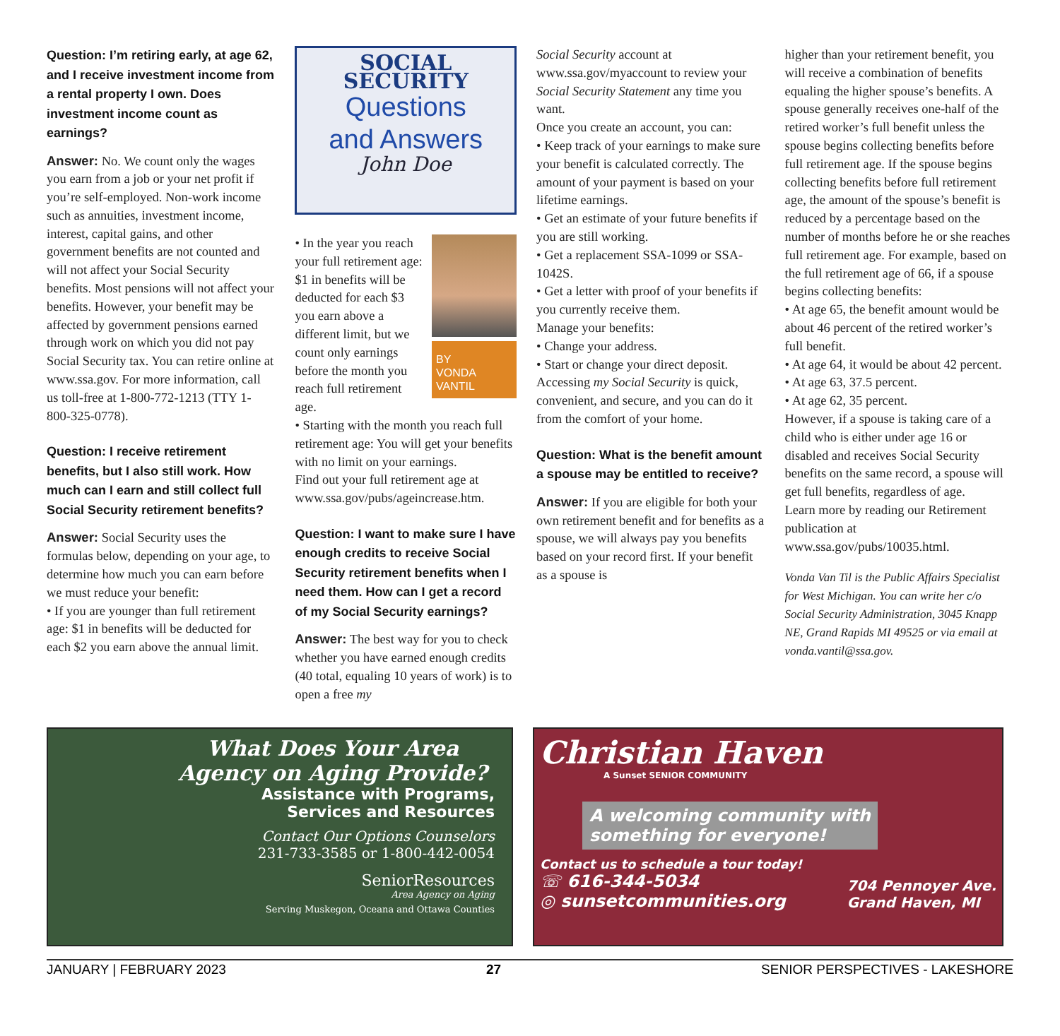Question: I’m retiring early, at age 62, and I receive investment income from a rental property I own. Does investment income count as earnings?
Answer: No. We count only the wages you earn from a job or your net profit if you’re self-employed. Non-work income such as annuities, investment income, interest, capital gains, and other government benefits are not counted and will not affect your Social Security benefits. Most pensions will not affect your benefits. However, your benefit may be affected by government pensions earned through work on which you did not pay Social Security tax. You can retire online at www.ssa.gov. For more information, call us toll-free at 1-800-772-1213 (TTY 1-800-325-0778).
Question: I receive retirement benefits, but I also still work. How much can I earn and still collect full Social Security retirement benefits?
Answer: Social Security uses the formulas below, depending on your age, to determine how much you can earn before we must reduce your benefit:
• If you are younger than full retirement age: $1 in benefits will be deducted for each $2 you earn above the annual limit.
SOCIAL SECURITY
Questions
and Answers
John Doe
BY
VONDA
VANTIL
• In the year you reach your full retirement age: $1 in benefits will be deducted for each $3 you earn above a different limit, but we count only earnings before the month you reach full retirement age.
• Starting with the month you reach full retirement age: You will get your benefits with no limit on your earnings.
Find out your full retirement age at www.ssa.gov/pubs/ageincrease.htm.
Question: I want to make sure I have enough credits to receive Social Security retirement benefits when I need them. How can I get a record of my Social Security earnings?
Answer: The best way for you to check whether you have earned enough credits (40 total, equaling 10 years of work) is to open a free my
Social Security account at www.ssa.gov/myaccount to review your Social Security Statement any time you want.
Once you create an account, you can:
• Keep track of your earnings to make sure your benefit is calculated correctly. The amount of your payment is based on your lifetime earnings.
• Get an estimate of your future benefits if you are still working.
• Get a replacement SSA-1099 or SSA-1042S.
• Get a letter with proof of your benefits if you currently receive them.
Manage your benefits:
• Change your address.
• Start or change your direct deposit.
Accessing my Social Security is quick, convenient, and secure, and you can do it from the comfort of your home.
Question: What is the benefit amount a spouse may be entitled to receive?
Answer: If you are eligible for both your own retirement benefit and for benefits as a spouse, we will always pay you benefits based on your record first. If your benefit as a spouse is
higher than your retirement benefit, you will receive a combination of benefits equaling the higher spouse’s benefits. A spouse generally receives one-half of the retired worker’s full benefit unless the spouse begins collecting benefits before full retirement age. If the spouse begins collecting benefits before full retirement age, the amount of the spouse’s benefit is reduced by a percentage based on the number of months before he or she reaches full retirement age. For example, based on the full retirement age of 66, if a spouse begins collecting benefits:
• At age 65, the benefit amount would be about 46 percent of the retired worker’s full benefit.
• At age 64, it would be about 42 percent.
• At age 63, 37.5 percent.
• At age 62, 35 percent.
However, if a spouse is taking care of a child who is either under age 16 or disabled and receives Social Security benefits on the same record, a spouse will get full benefits, regardless of age.
Learn more by reading our Retirement publication at www.ssa.gov/pubs/10035.html.
Vonda Van Til is the Public Affairs Specialist for West Michigan. You can write her c/o Social Security Administration, 3045 Knapp NE, Grand Rapids MI 49525 or via email at vonda.vantil@ssa.gov.
What Does Your Area Agency on Aging Provide?
Assistance with Programs,
Services and Resources
Contact Our Options Counselors
231-733-3585 or 1-800-442-0054
SeniorResources
Area Agency on Aging
Serving Muskegon, Oceana and Ottawa Counties
Christian Haven
A Sunset SENIOR COMMUNITY
A welcoming community with
something for everyone!
Contact us to schedule a tour today!
☏ 616-344-5034
◎ sunsetcommunities.org
704 Pennoyer Ave.
Grand Haven, MI
JANUARY | FEBRUARY 2023 27 SENIOR PERSPECTIVES - LAKESHORE